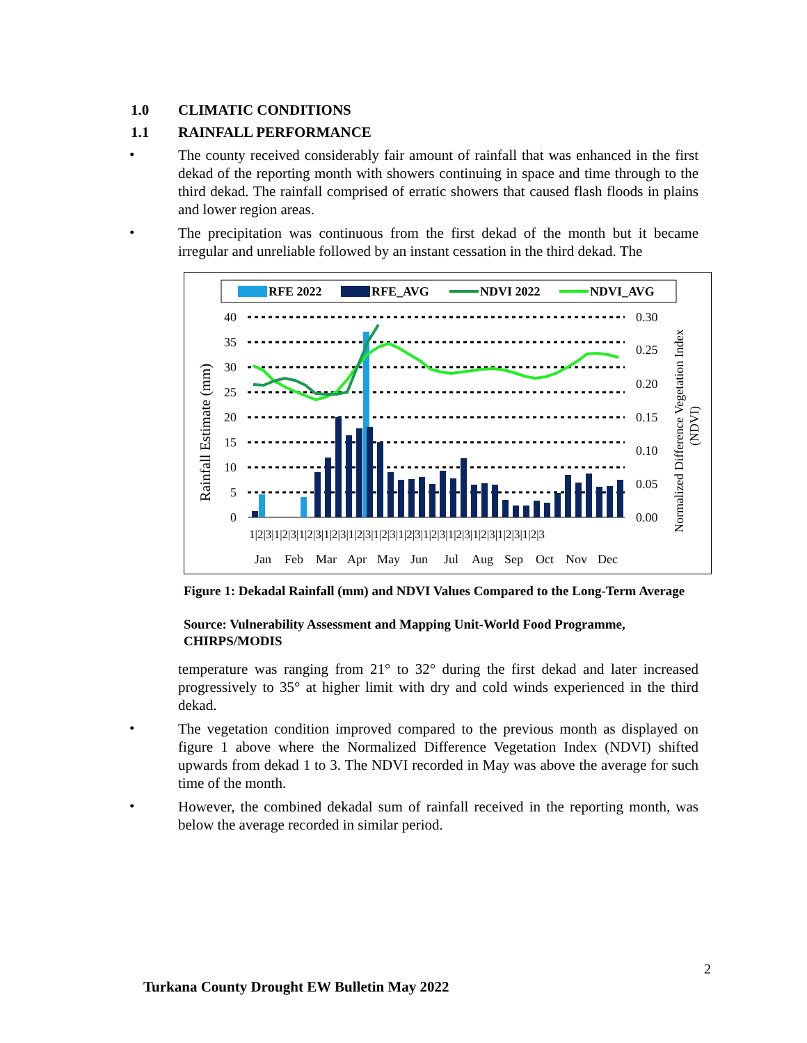1.0 CLIMATIC CONDITIONS
1.1 RAINFALL PERFORMANCE
•
The county received considerably fair amount of rainfall that was enhanced in the first dekad of the reporting month with showers continuing in space and time through to the third dekad. The rainfall comprised of erratic showers that caused flash floods in plains and lower region areas.
•
The precipitation was continuous from the first dekad of the month but it became irregular and unreliable followed by an instant cessation in the third dekad. The
RFE 2022
RFE_AVG
NDVI 2022
NDVI_AVG
40
35
30
25
20
15
10
5
0
0.30
0.25
0.20
0.15
0.10
0.05
0.00
Rainfall Estimate (mm)
Normalized Difference Vegetation Index
(NDVI)
1|2|3|1|2|3|1|2|3|1|2|3|1|2|3|1|2|3|1|2|3|1|2|3|1|2|3|1|2|3|1|2|3|1|2|3
Jan
Feb
Mar
Apr
May
Jun
Jul
Aug
Sep
Oct
Nov
Dec
Figure 1: Dekadal Rainfall (mm) and NDVI Values Compared to the Long-Term Average
Source: Vulnerability Assessment and Mapping Unit-World Food Programme, CHIRPS/MODIS
temperature was ranging from 21° to 32° during the first dekad and later increased progressively to 35° at higher limit with dry and cold winds experienced in the third dekad.
•
The vegetation condition improved compared to the previous month as displayed on figure 1 above where the Normalized Difference Vegetation Index (NDVI) shifted upwards from dekad 1 to 3. The NDVI recorded in May was above the average for such time of the month.
•
However, the combined dekadal sum of rainfall received in the reporting month, was below the average recorded in similar period.
2
Turkana County Drought EW Bulletin May 2022